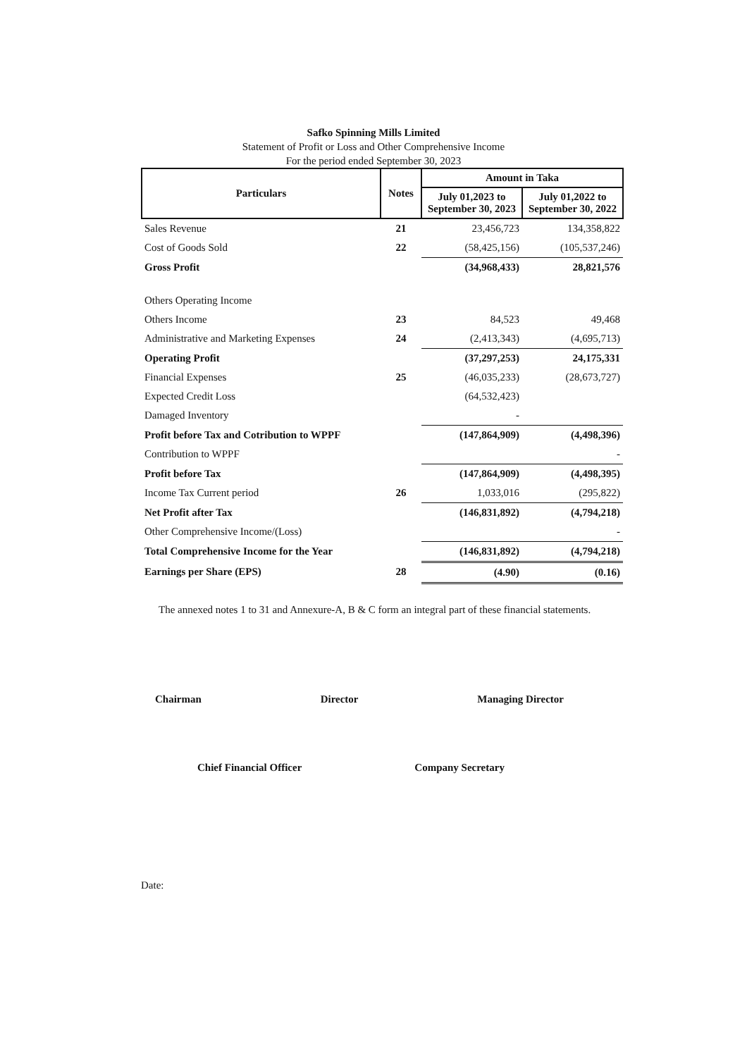Safko Spinning Mills Limited
Statement of Profit or Loss and Other Comprehensive Income
For the period ended September 30, 2023
| Particulars | Notes | Amount in Taka | |
| --- | --- | --- | --- |
| | | July 01,2023 to September 30, 2023 | July 01,2022 to September 30, 2022 |
| Sales Revenue | 21 | 23,456,723 | 134,358,822 |
| Cost of Goods Sold | 22 | (58,425,156) | (105,537,246) |
| Gross Profit | | (34,968,433) | 28,821,576 |
| Others Operating Income | | | |
| Others Income | 23 | 84,523 | 49,468 |
| Administrative and Marketing Expenses | 24 | (2,413,343) | (4,695,713) |
| Operating Profit | | (37,297,253) | 24,175,331 |
| Financial Expenses | 25 | (46,035,233) | (28,673,727) |
| Expected Credit Loss | | (64,532,423) | |
| Damaged Inventory | | - | |
| Profit before Tax and Cotribution to WPPF | | (147,864,909) | (4,498,396) |
| Contribution to WPPF | | | - |
| Profit before Tax | | (147,864,909) | (4,498,395) |
| Income Tax Current period | 26 | 1,033,016 | (295,822) |
| Net Profit after Tax | | (146,831,892) | (4,794,218) |
| Other Comprehensive Income/(Loss) | | | - |
| Total Comprehensive Income for the Year | | (146,831,892) | (4,794,218) |
| Earnings per Share (EPS) | 28 | (4.90) | (0.16) |
The annexed notes 1 to 31 and Annexure-A, B & C form an integral part of these financial statements.
Chairman Director Managing Director
Chief Financial Officer Company Secretary
Date: